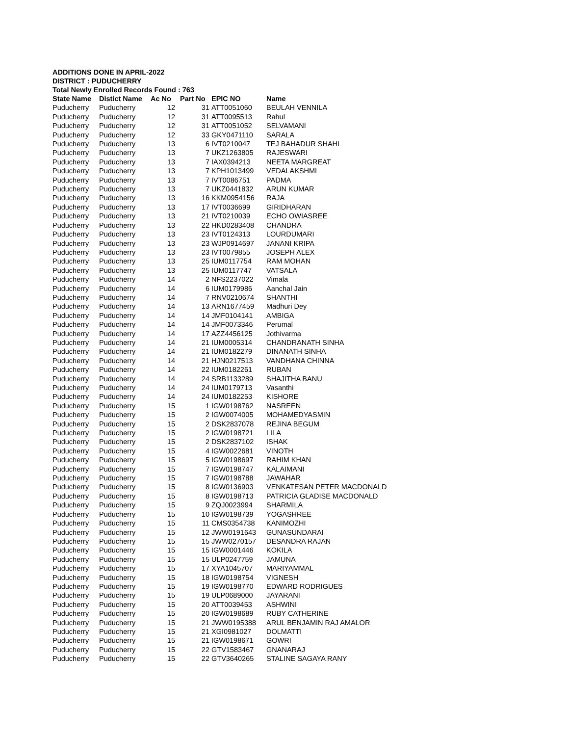ADDITIONS DONE IN APRIL-2022
DISTRICT : PUDUCHERRY
Total Newly Enrolled Records Found : 763
| State Name | Distict Name | Ac No | Part No | EPIC NO | Name |
| --- | --- | --- | --- | --- | --- |
| Puducherry | Puducherry | 12 | 31 | ATT0051060 | BEULAH VENNILA |
| Puducherry | Puducherry | 12 | 31 | ATT0095513 | Rahul |
| Puducherry | Puducherry | 12 | 31 | ATT0051052 | SELVAMANI |
| Puducherry | Puducherry | 12 | 33 | GKY0471110 | SARALA |
| Puducherry | Puducherry | 13 | 6 | IVT0210047 | TEJ BAHADUR SHAHI |
| Puducherry | Puducherry | 13 | 7 | UKZ1263805 | RAJESWARI |
| Puducherry | Puducherry | 13 | 7 | IAX0394213 | NEETA MARGREAT |
| Puducherry | Puducherry | 13 | 7 | KPH1013499 | VEDALAKSHMI |
| Puducherry | Puducherry | 13 | 7 | IVT0086751 | PADMA |
| Puducherry | Puducherry | 13 | 7 | UKZ0441832 | ARUN KUMAR |
| Puducherry | Puducherry | 13 | 16 | KKM0954156 | RAJA |
| Puducherry | Puducherry | 13 | 17 | IVT0036699 | GIRIDHARAN |
| Puducherry | Puducherry | 13 | 21 | IVT0210039 | ECHO OWIASREE |
| Puducherry | Puducherry | 13 | 22 | HKD0283408 | CHANDRA |
| Puducherry | Puducherry | 13 | 23 | IVT0124313 | LOURDUMARI |
| Puducherry | Puducherry | 13 | 23 | WJP0914697 | JANANI KRIPA |
| Puducherry | Puducherry | 13 | 23 | IVT0079855 | JOSEPH ALEX |
| Puducherry | Puducherry | 13 | 25 | IUM0117754 | RAM MOHAN |
| Puducherry | Puducherry | 13 | 25 | IUM0117747 | VATSALA |
| Puducherry | Puducherry | 14 | 2 | NFS2237022 | Vimala |
| Puducherry | Puducherry | 14 | 6 | IUM0179986 | Aanchal Jain |
| Puducherry | Puducherry | 14 | 7 | RNV0210674 | SHANTHI |
| Puducherry | Puducherry | 14 | 13 | ARN1677459 | Madhuri Dey |
| Puducherry | Puducherry | 14 | 14 | JMF0104141 | AMBIGA |
| Puducherry | Puducherry | 14 | 14 | JMF0073346 | Perumal |
| Puducherry | Puducherry | 14 | 17 | AZZ4456125 | Jothivarma |
| Puducherry | Puducherry | 14 | 21 | IUM0005314 | CHANDRANATH SINHA |
| Puducherry | Puducherry | 14 | 21 | IUM0182279 | DINANATH SINHA |
| Puducherry | Puducherry | 14 | 21 | HJN0217513 | VANDHANA CHINNA |
| Puducherry | Puducherry | 14 | 22 | IUM0182261 | RUBAN |
| Puducherry | Puducherry | 14 | 24 | SRB1133289 | SHAJITHA BANU |
| Puducherry | Puducherry | 14 | 24 | IUM0179713 | Vasanthi |
| Puducherry | Puducherry | 14 | 24 | IUM0182253 | KISHORE |
| Puducherry | Puducherry | 15 | 1 | IGW0198762 | NASREEN |
| Puducherry | Puducherry | 15 | 2 | IGW0074005 | MOHAMEDYASMIN |
| Puducherry | Puducherry | 15 | 2 | DSK2837078 | REJINA BEGUM |
| Puducherry | Puducherry | 15 | 2 | IGW0198721 | LILA |
| Puducherry | Puducherry | 15 | 2 | DSK2837102 | ISHAK |
| Puducherry | Puducherry | 15 | 4 | IGW0022681 | VINOTH |
| Puducherry | Puducherry | 15 | 5 | IGW0198697 | RAHIM KHAN |
| Puducherry | Puducherry | 15 | 7 | IGW0198747 | KALAIMANI |
| Puducherry | Puducherry | 15 | 7 | IGW0198788 | JAWAHAR |
| Puducherry | Puducherry | 15 | 8 | IGW0136903 | VENKATESAN PETER MACDONALD |
| Puducherry | Puducherry | 15 | 8 | IGW0198713 | PATRICIA GLADISE MACDONALD |
| Puducherry | Puducherry | 15 | 9 | ZQJ0023994 | SHARMILA |
| Puducherry | Puducherry | 15 | 10 | IGW0198739 | YOGASHREE |
| Puducherry | Puducherry | 15 | 11 | CMS0354738 | KANIMOZHI |
| Puducherry | Puducherry | 15 | 12 | JWW0191643 | GUNASUNDARAI |
| Puducherry | Puducherry | 15 | 15 | JWW0270157 | DESANDRA RAJAN |
| Puducherry | Puducherry | 15 | 15 | IGW0001446 | KOKILA |
| Puducherry | Puducherry | 15 | 15 | ULP0247759 | JAMUNA |
| Puducherry | Puducherry | 15 | 17 | XYA1045707 | MARIYAMMAL |
| Puducherry | Puducherry | 15 | 18 | IGW0198754 | VIGNESH |
| Puducherry | Puducherry | 15 | 19 | IGW0198770 | EDWARD RODRIGUES |
| Puducherry | Puducherry | 15 | 19 | ULP0689000 | JAYARANI |
| Puducherry | Puducherry | 15 | 20 | ATT0039453 | ASHWINI |
| Puducherry | Puducherry | 15 | 20 | IGW0198689 | RUBY CATHERINE |
| Puducherry | Puducherry | 15 | 21 | JWW0195388 | ARUL BENJAMIN RAJ AMALOR |
| Puducherry | Puducherry | 15 | 21 | XGI0981027 | DOLMATTI |
| Puducherry | Puducherry | 15 | 21 | IGW0198671 | GOWRI |
| Puducherry | Puducherry | 15 | 22 | GTV1583467 | GNANARAJ |
| Puducherry | Puducherry | 15 | 22 | GTV3640265 | STALINE SAGAYA RANY |